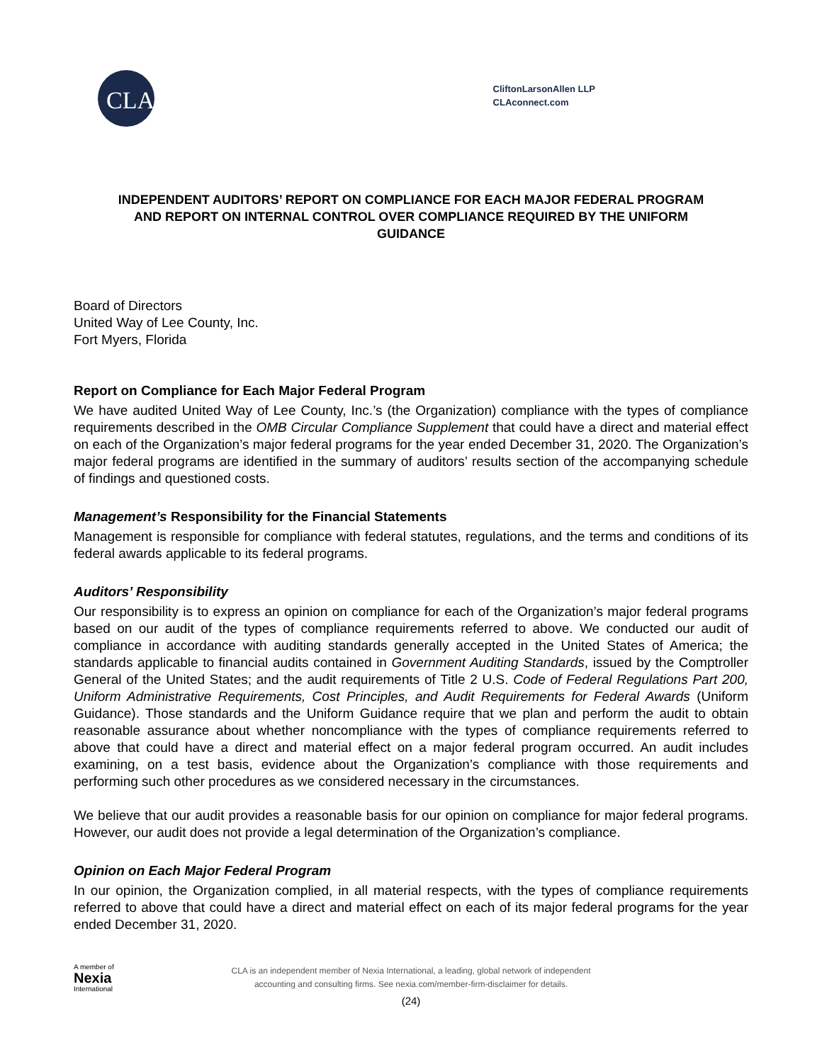CLA
CliftonLarsonAllen LLP
CLAconnect.com
INDEPENDENT AUDITORS’ REPORT ON COMPLIANCE FOR EACH MAJOR FEDERAL PROGRAM AND REPORT ON INTERNAL CONTROL OVER COMPLIANCE REQUIRED BY THE UNIFORM GUIDANCE
Board of Directors
United Way of Lee County, Inc.
Fort Myers, Florida
Report on Compliance for Each Major Federal Program
We have audited United Way of Lee County, Inc.’s (the Organization) compliance with the types of compliance requirements described in the OMB Circular Compliance Supplement that could have a direct and material effect on each of the Organization’s major federal programs for the year ended December 31, 2020. The Organization’s major federal programs are identified in the summary of auditors’ results section of the accompanying schedule of findings and questioned costs.
Management’s Responsibility for the Financial Statements
Management is responsible for compliance with federal statutes, regulations, and the terms and conditions of its federal awards applicable to its federal programs.
Auditors’ Responsibility
Our responsibility is to express an opinion on compliance for each of the Organization’s major federal programs based on our audit of the types of compliance requirements referred to above. We conducted our audit of compliance in accordance with auditing standards generally accepted in the United States of America; the standards applicable to financial audits contained in Government Auditing Standards, issued by the Comptroller General of the United States; and the audit requirements of Title 2 U.S. Code of Federal Regulations Part 200, Uniform Administrative Requirements, Cost Principles, and Audit Requirements for Federal Awards (Uniform Guidance). Those standards and the Uniform Guidance require that we plan and perform the audit to obtain reasonable assurance about whether noncompliance with the types of compliance requirements referred to above that could have a direct and material effect on a major federal program occurred. An audit includes examining, on a test basis, evidence about the Organization’s compliance with those requirements and performing such other procedures as we considered necessary in the circumstances.
We believe that our audit provides a reasonable basis for our opinion on compliance for major federal programs. However, our audit does not provide a legal determination of the Organization’s compliance.
Opinion on Each Major Federal Program
In our opinion, the Organization complied, in all material respects, with the types of compliance requirements referred to above that could have a direct and material effect on each of its major federal programs for the year ended December 31, 2020.
A member of
Nexia
International
CLA is an independent member of Nexia International, a leading, global network of independent
accounting and consulting firms. See nexia.com/member-firm-disclaimer for details.
(24)